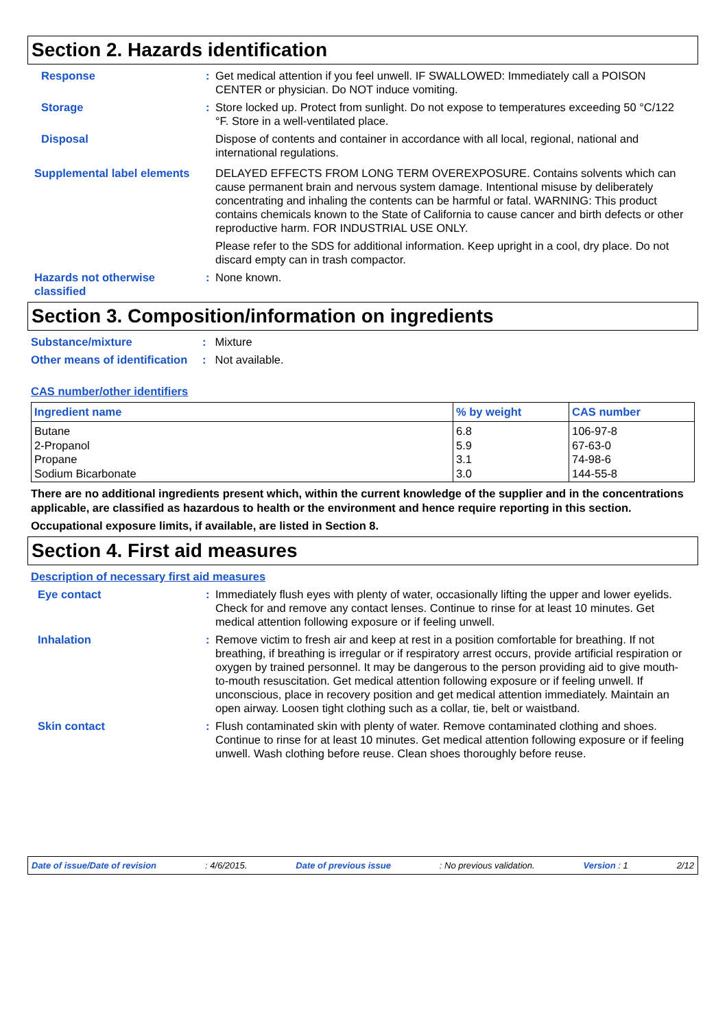Section 2. Hazards identification
Response : Get medical attention if you feel unwell. IF SWALLOWED: Immediately call a POISON CENTER or physician. Do NOT induce vomiting.
Storage : Store locked up. Protect from sunlight. Do not expose to temperatures exceeding 50 °C/122 °F. Store in a well-ventilated place.
Disposal Dispose of contents and container in accordance with all local, regional, national and international regulations.
Supplemental label elements
DELAYED EFFECTS FROM LONG TERM OVEREXPOSURE. Contains solvents which can cause permanent brain and nervous system damage. Intentional misuse by deliberately concentrating and inhaling the contents can be harmful or fatal. WARNING: This product contains chemicals known to the State of California to cause cancer and birth defects or other reproductive harm. FOR INDUSTRIAL USE ONLY.
Please refer to the SDS for additional information. Keep upright in a cool, dry place. Do not discard empty can in trash compactor.
Hazards not otherwise classified
: None known.
Section 3. Composition/information on ingredients
Substance/mixture : Mixture
Other means of identification
: Not available.
CAS number/other identifiers
| Ingredient name | % by weight | CAS number |
| --- | --- | --- |
| Butane 2-Propanol Propane Sodium Bicarbonate | 6.8 5.9 3.1 3.0 | 106-97-8 67-63-0 74-98-6 144-55-8 |
There are no additional ingredients present which, within the current knowledge of the supplier and in the concentrations applicable, are classified as hazardous to health or the environment and hence require reporting in this section.
Occupational exposure limits, if available, are listed in Section 8.
Section 4. First aid measures
Description of necessary first aid measures
Eye contact : Immediately flush eyes with plenty of water, occasionally lifting the upper and lower eyelids. Check for and remove any contact lenses. Continue to rinse for at least 10 minutes. Get medical attention following exposure or if feeling unwell.
Inhalation : Remove victim to fresh air and keep at rest in a position comfortable for breathing. If not breathing, if breathing is irregular or if respiratory arrest occurs, provide artificial respiration or oxygen by trained personnel. It may be dangerous to the person providing aid to give mouth-to-mouth resuscitation. Get medical attention following exposure or if feeling unwell. If unconscious, place in recovery position and get medical attention immediately. Maintain an open airway. Loosen tight clothing such as a collar, tie, belt or waistband.
Skin contact : Flush contaminated skin with plenty of water. Remove contaminated clothing and shoes. Continue to rinse for at least 10 minutes. Get medical attention following exposure or if feeling unwell. Wash clothing before reuse. Clean shoes thoroughly before reuse.
Date of issue/Date of revision: 4/6/2015. Date of previous issue: No previous validation. Version : 1 2/12